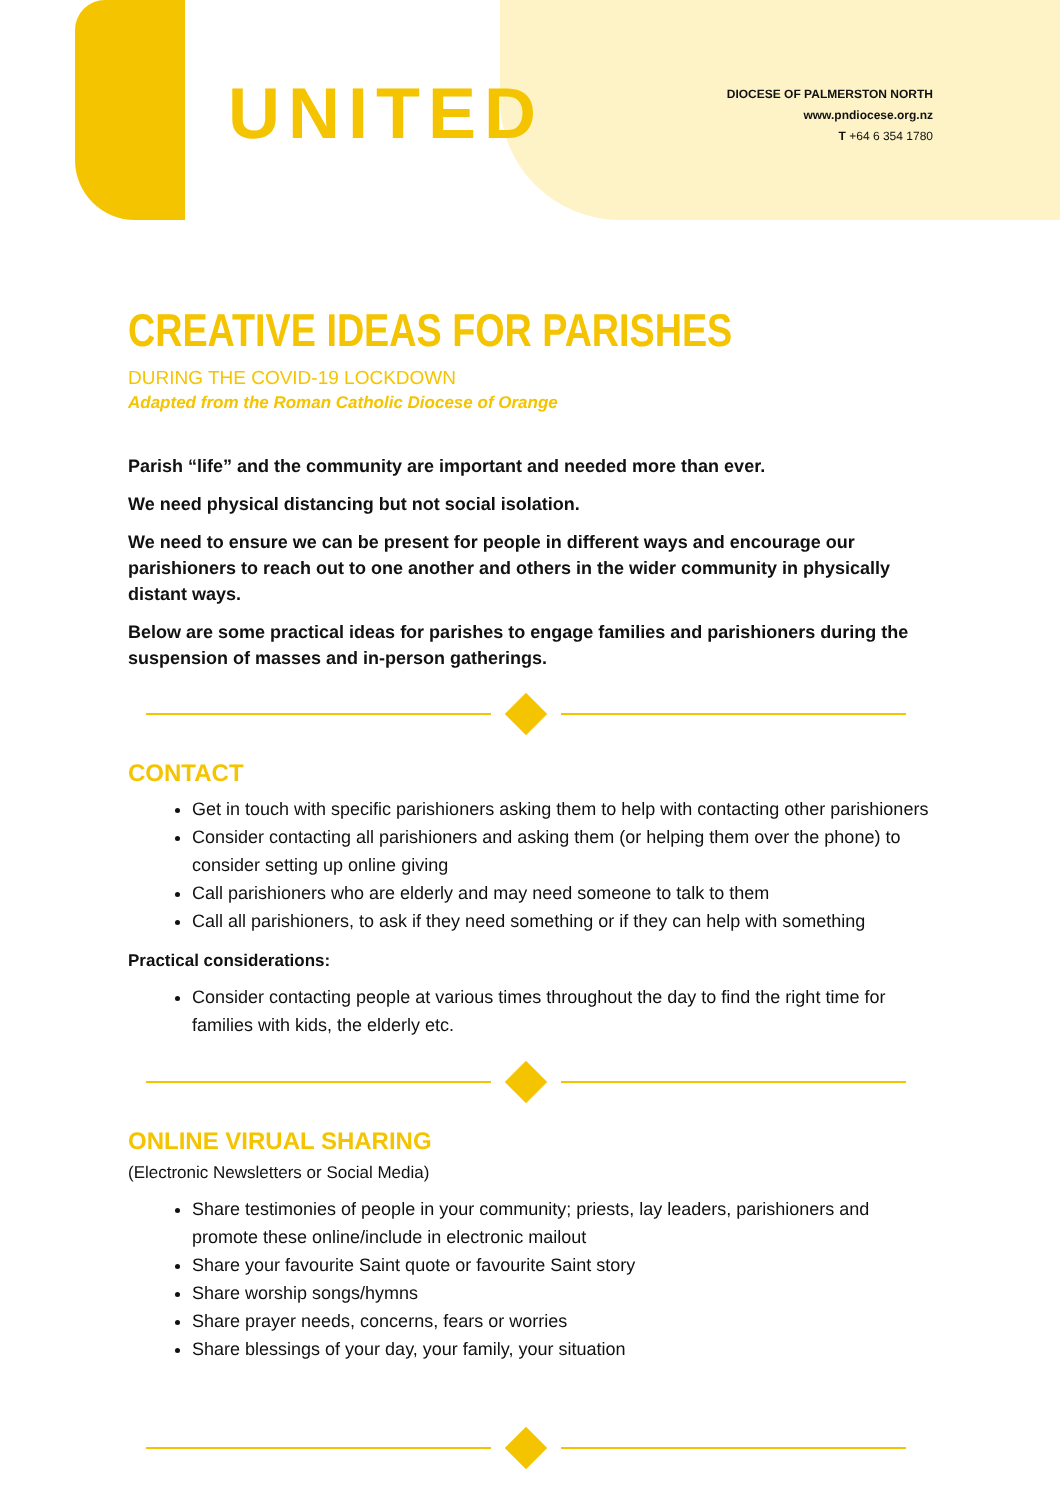UNITED
DIOCESE OF PALMERSTON NORTH
www.pndiocese.org.nz
T +64 6 354 1780
CREATIVE IDEAS FOR PARISHES
DURING THE COVID-19 LOCKDOWN
Adapted from the Roman Catholic Diocese of Orange
Parish “life” and the community are important and needed more than ever.
We need physical distancing but not social isolation.
We need to ensure we can be present for people in different ways and encourage our parishioners to reach out to one another and others in the wider community in physically distant ways.
Below are some practical ideas for parishes to engage families and parishioners during the suspension of masses and in-person gatherings.
CONTACT
Get in touch with specific parishioners asking them to help with contacting other parishioners
Consider contacting all parishioners and asking them (or helping them over the phone) to consider setting up online giving
Call parishioners who are elderly and may need someone to talk to them
Call all parishioners, to ask if they need something or if they can help with something
Practical considerations:
Consider contacting people at various times throughout the day to find the right time for families with kids, the elderly etc.
ONLINE VIRUAL SHARING
(Electronic Newsletters or Social Media)
Share testimonies of people in your community; priests, lay leaders, parishioners and promote these online/include in electronic mailout
Share your favourite Saint quote or favourite Saint story
Share worship songs/hymns
Share prayer needs, concerns, fears or worries
Share blessings of your day, your family, your situation